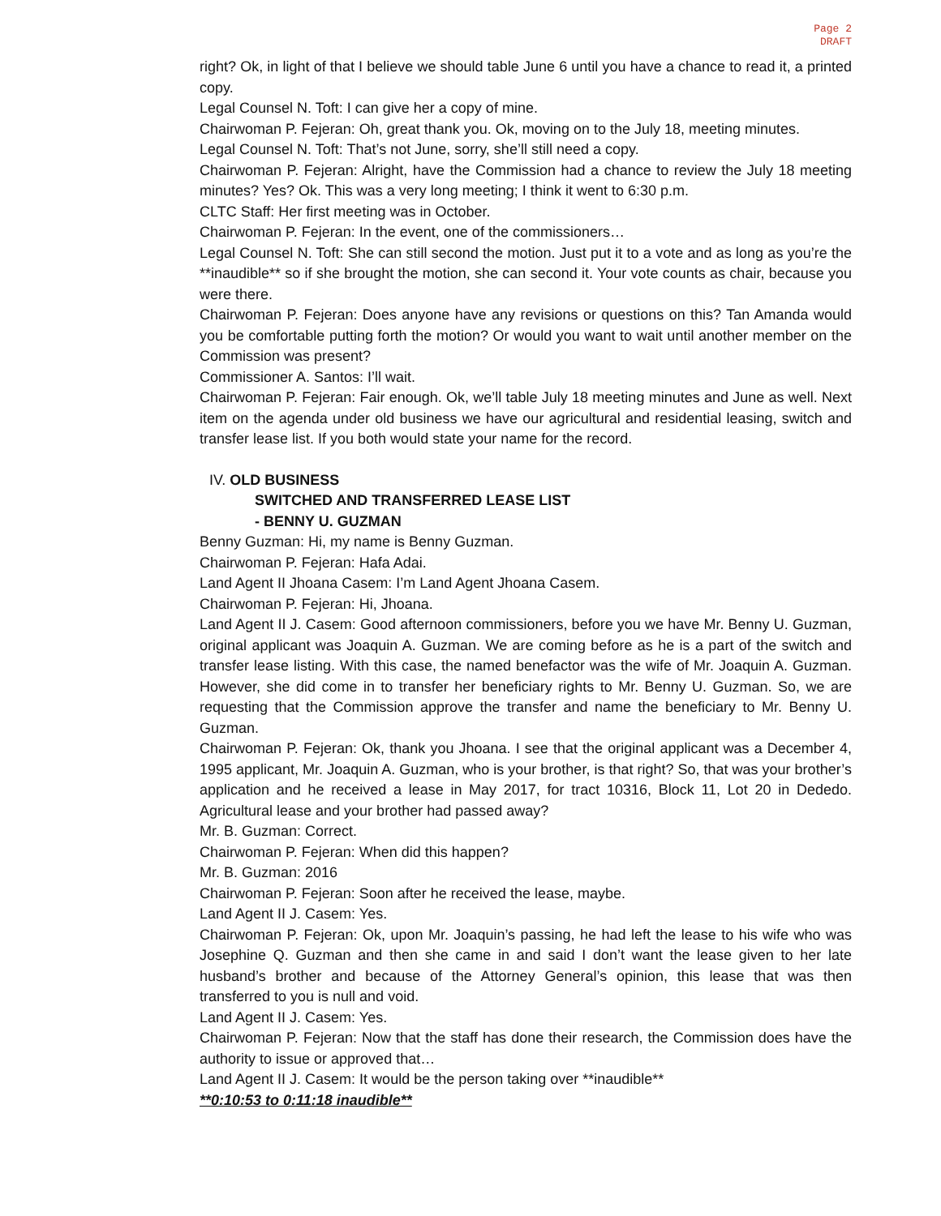Page 2
DRAFT
right? Ok, in light of that I believe we should table June 6 until you have a chance to read it, a printed copy.
Legal Counsel N. Toft: I can give her a copy of mine.
Chairwoman P. Fejeran: Oh, great thank you. Ok, moving on to the July 18, meeting minutes.
Legal Counsel N. Toft: That’s not June, sorry, she’ll still need a copy.
Chairwoman P. Fejeran: Alright, have the Commission had a chance to review the July 18 meeting minutes? Yes? Ok. This was a very long meeting; I think it went to 6:30 p.m.
CLTC Staff: Her first meeting was in October.
Chairwoman P. Fejeran: In the event, one of the commissioners…
Legal Counsel N. Toft: She can still second the motion. Just put it to a vote and as long as you’re the **inaudible** so if she brought the motion, she can second it. Your vote counts as chair, because you were there.
Chairwoman P. Fejeran: Does anyone have any revisions or questions on this? Tan Amanda would you be comfortable putting forth the motion? Or would you want to wait until another member on the Commission was present?
Commissioner A. Santos: I’ll wait.
Chairwoman P. Fejeran: Fair enough. Ok, we’ll table July 18 meeting minutes and June as well. Next item on the agenda under old business we have our agricultural and residential leasing, switch and transfer lease list. If you both would state your name for the record.
IV. OLD BUSINESS
SWITCHED AND TRANSFERRED LEASE LIST
- BENNY U. GUZMAN
Benny Guzman: Hi, my name is Benny Guzman.
Chairwoman P. Fejeran: Hafa Adai.
Land Agent II Jhoana Casem: I’m Land Agent Jhoana Casem.
Chairwoman P. Fejeran: Hi, Jhoana.
Land Agent II J. Casem: Good afternoon commissioners, before you we have Mr. Benny U. Guzman, original applicant was Joaquin A. Guzman. We are coming before as he is a part of the switch and transfer lease listing. With this case, the named benefactor was the wife of Mr. Joaquin A. Guzman. However, she did come in to transfer her beneficiary rights to Mr. Benny U. Guzman. So, we are requesting that the Commission approve the transfer and name the beneficiary to Mr. Benny U. Guzman.
Chairwoman P. Fejeran: Ok, thank you Jhoana. I see that the original applicant was a December 4, 1995 applicant, Mr. Joaquin A. Guzman, who is your brother, is that right? So, that was your brother’s application and he received a lease in May 2017, for tract 10316, Block 11, Lot 20 in Dededo. Agricultural lease and your brother had passed away?
Mr. B. Guzman: Correct.
Chairwoman P. Fejeran: When did this happen?
Mr. B. Guzman: 2016
Chairwoman P. Fejeran: Soon after he received the lease, maybe.
Land Agent II J. Casem: Yes.
Chairwoman P. Fejeran: Ok, upon Mr. Joaquin’s passing, he had left the lease to his wife who was Josephine Q. Guzman and then she came in and said I don’t want the lease given to her late husband’s brother and because of the Attorney General’s opinion, this lease that was then transferred to you is null and void.
Land Agent II J. Casem: Yes.
Chairwoman P. Fejeran: Now that the staff has done their research, the Commission does have the authority to issue or approved that…
Land Agent II J. Casem: It would be the person taking over **inaudible**
**0:10:53 to 0:11:18 inaudible**